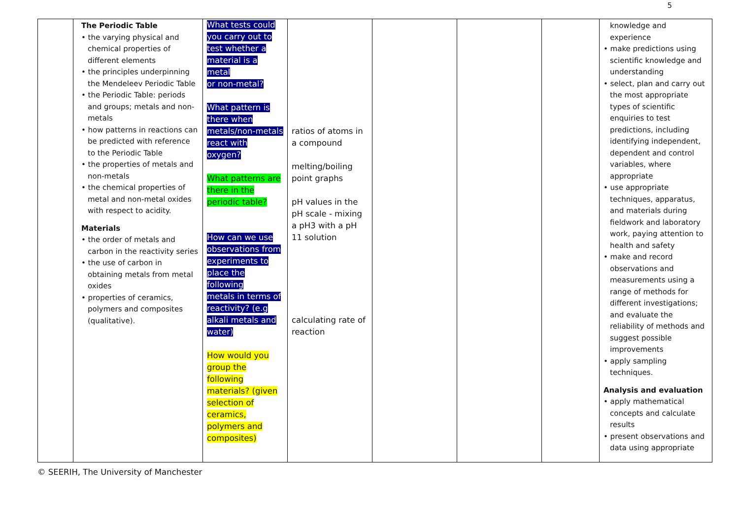5
| | The Periodic Table • the varying physical and chemical properties of different elements • the principles underpinning the Mendeleev Periodic Table • the Periodic Table: periods and groups; metals and non- metals • how patterns in reactions can be predicted with reference to the Periodic Table • the properties of metals and non-metals • the chemical properties of metal and non-metal oxides with respect to acidity. Materials • the order of metals and carbon in the reactivity series • the use of carbon in obtaining metals from metal oxides • properties of ceramics, polymers and composites (qualitative). | What tests could you carry out to test whether a material is a metal or non-metal? What pattern is there when metals/non-metals react with oxygen? What patterns are there in the periodic table? How can we use observations from experiments to place the following metals in terms of reactivity? (e.g alkali metals and water) How would you group the following materials? (given selection of ceramics, polymers and composites) | ratios of atoms in a compound melting/boiling point graphs pH values in the pH scale - mixing a pH3 with a pH 11 solution calculating rate of reaction | | | | knowledge and experience • make predictions using scientific knowledge and understanding • select, plan and carry out the most appropriate types of scientific enquiries to test predictions, including identifying independent, dependent and control variables, where appropriate • use appropriate techniques, apparatus, and materials during fieldwork and laboratory work, paying attention to health and safety • make and record observations and measurements using a range of methods for different investigations; and evaluate the reliability of methods and suggest possible improvements • apply sampling techniques. Analysis and evaluation • apply mathematical concepts and calculate results • present observations and data using appropriate |
© SEERIH, The University of Manchester